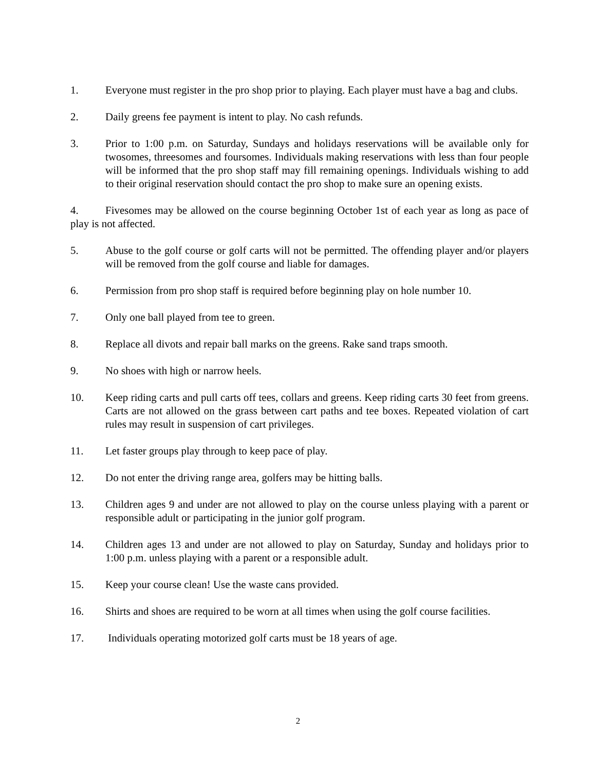1. Everyone must register in the pro shop prior to playing. Each player must have a bag and clubs.
2. Daily greens fee payment is intent to play. No cash refunds.
3. Prior to 1:00 p.m. on Saturday, Sundays and holidays reservations will be available only for twosomes, threesomes and foursomes. Individuals making reservations with less than four people will be informed that the pro shop staff may fill remaining openings. Individuals wishing to add to their original reservation should contact the pro shop to make sure an opening exists.
4. Fivesomes may be allowed on the course beginning October 1st of each year as long as pace of play is not affected.
5. Abuse to the golf course or golf carts will not be permitted. The offending player and/or players will be removed from the golf course and liable for damages.
6. Permission from pro shop staff is required before beginning play on hole number 10.
7. Only one ball played from tee to green.
8. Replace all divots and repair ball marks on the greens. Rake sand traps smooth.
9. No shoes with high or narrow heels.
10. Keep riding carts and pull carts off tees, collars and greens. Keep riding carts 30 feet from greens. Carts are not allowed on the grass between cart paths and tee boxes. Repeated violation of cart rules may result in suspension of cart privileges.
11. Let faster groups play through to keep pace of play.
12. Do not enter the driving range area, golfers may be hitting balls.
13. Children ages 9 and under are not allowed to play on the course unless playing with a parent or responsible adult or participating in the junior golf program.
14. Children ages 13 and under are not allowed to play on Saturday, Sunday and holidays prior to 1:00 p.m. unless playing with a parent or a responsible adult.
15. Keep your course clean! Use the waste cans provided.
16. Shirts and shoes are required to be worn at all times when using the golf course facilities.
17. Individuals operating motorized golf carts must be 18 years of age.
2